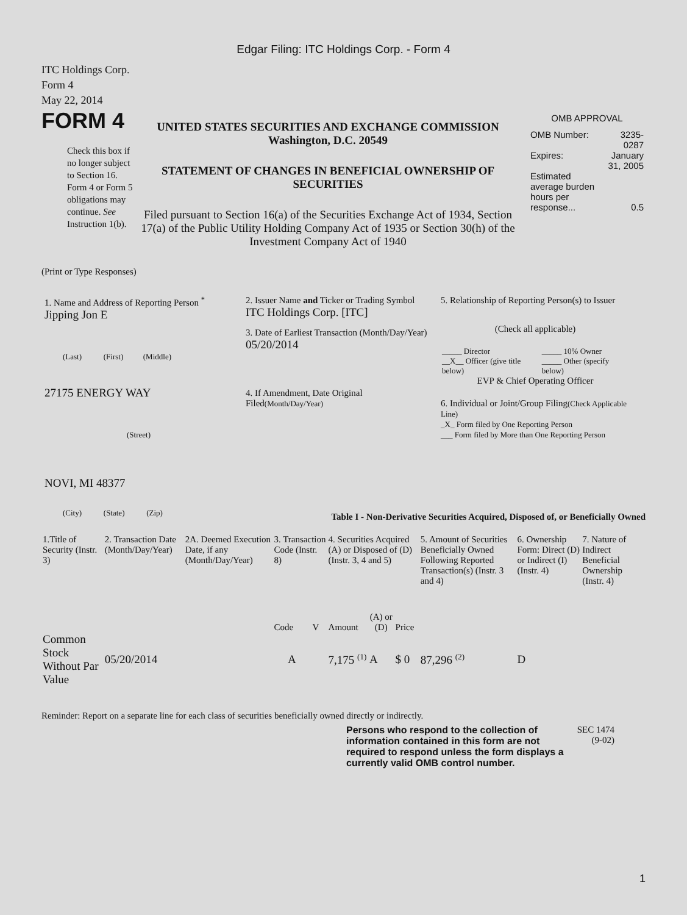Edgar Filing: ITC Holdings Corp. - Form 4
ITC Holdings Corp.
Form 4
May 22, 2014
FORM 4
Check this box if no longer subject to Section 16. Form 4 or Form 5 obligations may continue. See Instruction 1(b).
UNITED STATES SECURITIES AND EXCHANGE COMMISSION
Washington, D.C. 20549
STATEMENT OF CHANGES IN BENEFICIAL OWNERSHIP OF SECURITIES
Filed pursuant to Section 16(a) of the Securities Exchange Act of 1934, Section 17(a) of the Public Utility Holding Company Act of 1935 or Section 30(h) of the Investment Company Act of 1940
OMB APPROVAL
| OMB Number: | 3235-0287 |
| Expires: | January 31, 2005 |
| Estimated average burden hours per response... | 0.5 |
(Print or Type Responses)
1. Name and Address of Reporting Person <sup>*</sup>
Jipping Jon E
(Last) (First) (Middle)
27175 ENERGY WAY
(Street)
NOVI, MI 48377
(City) (State) (Zip)
2. Issuer Name and Ticker or Trading Symbol
ITC Holdings Corp. [ITC]
3. Date of Earliest Transaction (Month/Day/Year)
05/20/2014
4. If Amendment, Date Original Filed(Month/Day/Year)
5. Relationship of Reporting Person(s) to Issuer
(Check all applicable)
| _____ Director | _____ 10% Owner |
| __X__ Officer (give title below) | _____ Other (specify below) |
EVP & Chief Operating Officer
6. Individual or Joint/Group Filing(Check Applicable Line)
_X_ Form filed by One Reporting Person
___ Form filed by More than One Reporting Person
Table I - Non-Derivative Securities Acquired, Disposed of, or Beneficially Owned
| 1.Title of Security (Instr. 3) | 2. Transaction Date (Month/Day/Year) | 2A. Deemed Execution Date, if any (Month/Day/Year) | 3. Transaction Code (Instr. 8) | | 4. Securities Acquired (A) or Disposed of (D) (Instr. 3, 4 and 5) | | | 5. Amount of Securities Beneficially Owned Following Reported Transaction(s) (Instr. 3 and 4) | 6. Ownership Form: Direct (D) or Indirect (I) (Instr. 4) | 7. Nature of Indirect Beneficial Ownership (Instr. 4) |
| --- | --- | --- | --- | --- | --- | --- | --- | --- | --- | --- |
| | | | Code | V | Amount | (A) or (D) | Price | | | |
| Common Stock Without Par Value | 05/20/2014 | | A | | 7,175 <sup>(1)</sup> | A | $ 0 | 87,296 <sup>(2)</sup> | D | |
Reminder: Report on a separate line for each class of securities beneficially owned directly or indirectly.
Persons who respond to the collection of information contained in this form are not required to respond unless the form displays a currently valid OMB control number.
SEC 1474 (9-02)
1